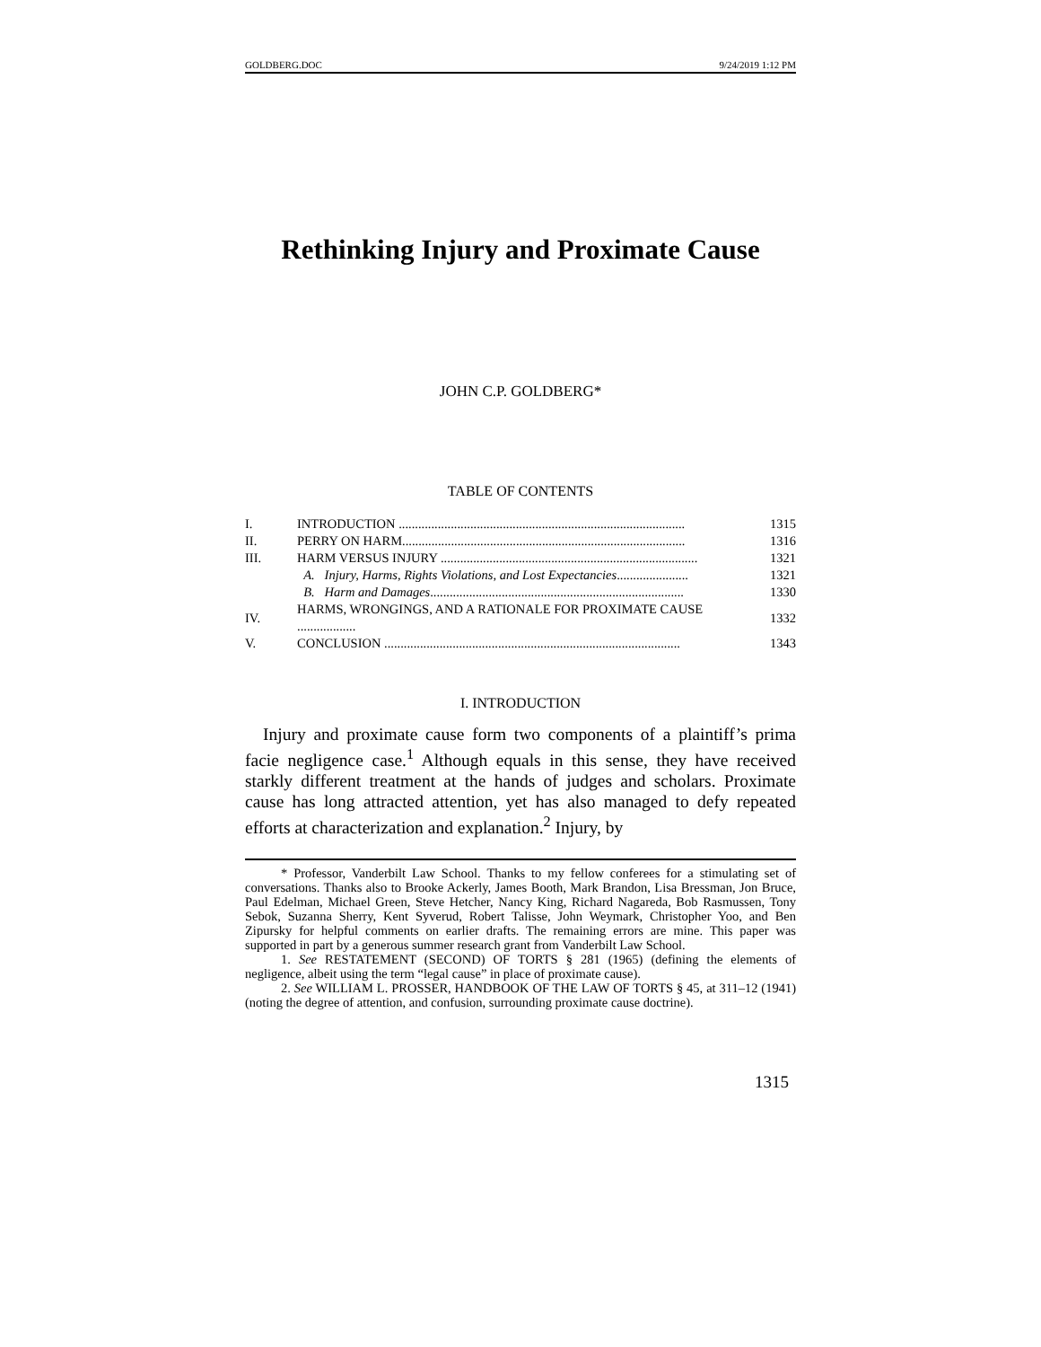GOLDBERG.DOC 9/24/2019 1:12 PM
Rethinking Injury and Proximate Cause
JOHN C.P. GOLDBERG*
TABLE OF CONTENTS
| I. | INTRODUCTION ........................................................................................ | 1315 |
| II. | PERRY ON HARM....................................................................................... | 1316 |
| III. | HARM VERSUS INJURY ............................................................................... | 1321 |
| | A. Injury, Harms, Rights Violations, and Lost Expectancies ...................... | 1321 |
| | B. Harm and Damages .............................................................................. | 1330 |
| IV. | HARMS, WRONGINGS, AND A RATIONALE FOR PROXIMATE CAUSE .................. | 1332 |
| V. | CONCLUSION ........................................................................................... | 1343 |
I. INTRODUCTION
Injury and proximate cause form two components of a plaintiff’s prima facie negligence case.<sup>1</sup> Although equals in this sense, they have received starkly different treatment at the hands of judges and scholars. Proximate cause has long attracted attention, yet has also managed to defy repeated efforts at characterization and explanation.<sup>2</sup> Injury, by
* Professor, Vanderbilt Law School. Thanks to my fellow conferees for a stimulating set of conversations. Thanks also to Brooke Ackerly, James Booth, Mark Brandon, Lisa Bressman, Jon Bruce, Paul Edelman, Michael Green, Steve Hetcher, Nancy King, Richard Nagareda, Bob Rasmussen, Tony Sebok, Suzanna Sherry, Kent Syverud, Robert Talisse, John Weymark, Christopher Yoo, and Ben Zipursky for helpful comments on earlier drafts. The remaining errors are mine. This paper was supported in part by a generous summer research grant from Vanderbilt Law School.
1. See RESTATEMENT (SECOND) OF TORTS § 281 (1965) (defining the elements of negligence, albeit using the term “legal cause” in place of proximate cause).
2. See WILLIAM L. PROSSER, HANDBOOK OF THE LAW OF TORTS § 45, at 311–12 (1941) (noting the degree of attention, and confusion, surrounding proximate cause doctrine).
1315